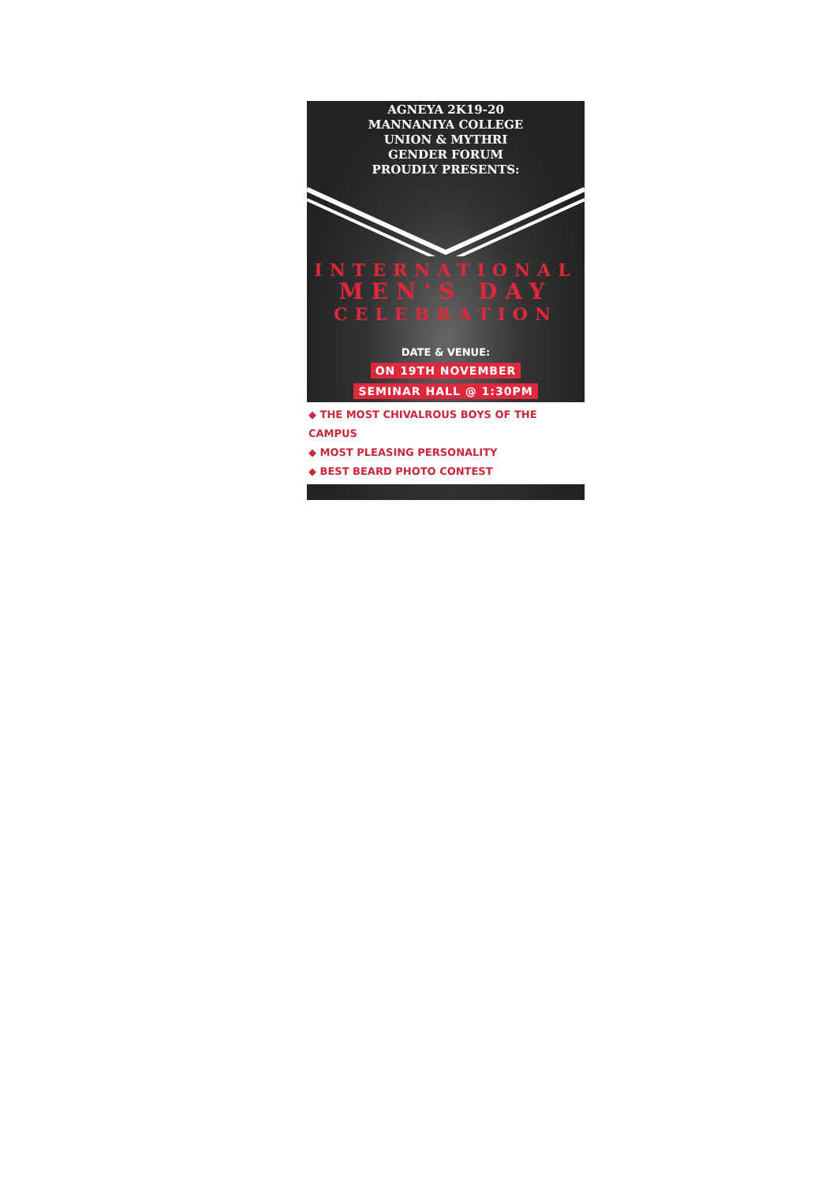AGNEYA 2K19-20
MANNANIYA COLLEGE
UNION & MYTHRI
GENDER FORUM
PROUDLY PRESENTS:
INTERNATIONAL
MEN'S DAY
CELEBRATION
DATE & VENUE:
ON 19TH NOVEMBER
SEMINAR HALL @ 1:30PM
◆ THE MOST CHIVALROUS BOYS OF THE CAMPUS
◆ MOST PLEASING PERSONALITY
◆ BEST BEARD PHOTO CONTEST